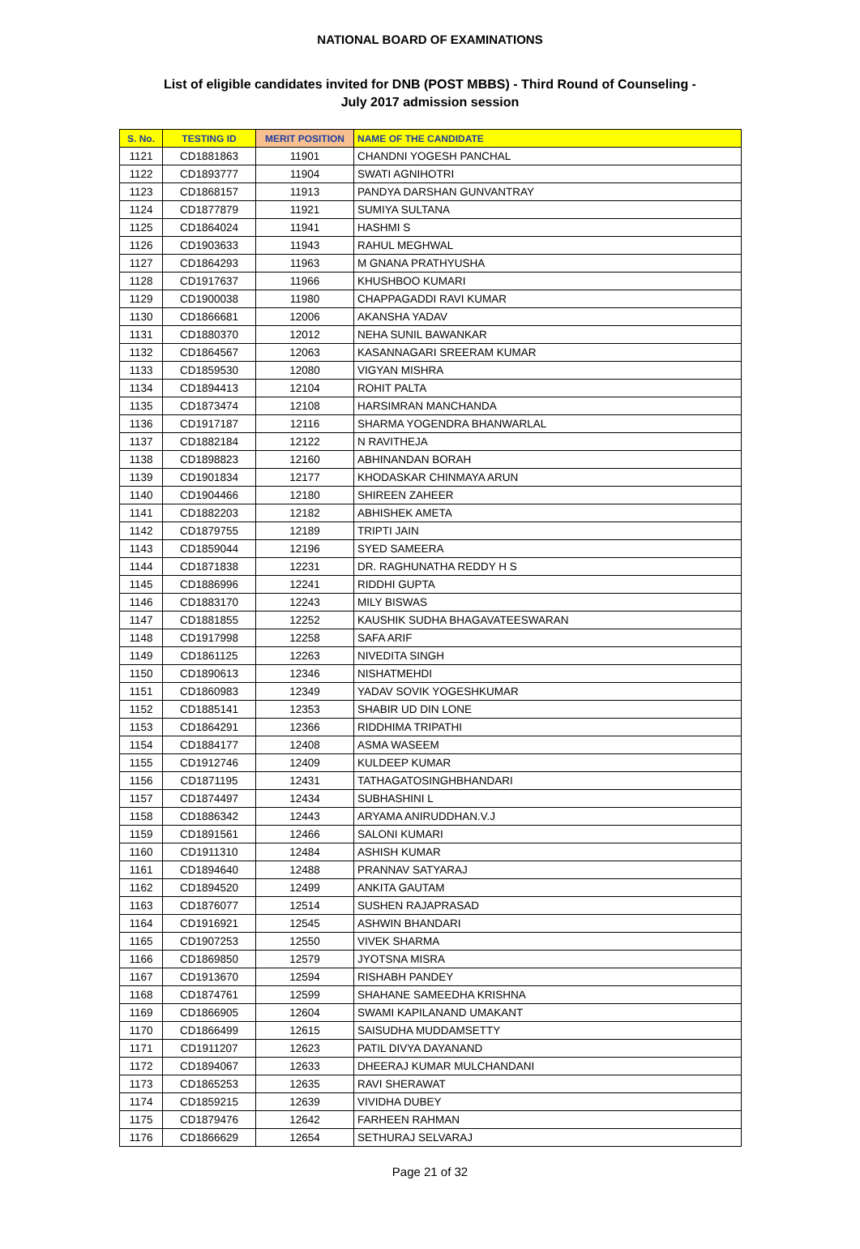NATIONAL BOARD OF EXAMINATIONS
List of eligible candidates invited for DNB (POST MBBS) - Third Round of Counseling -
July 2017 admission session
| S. No. | TESTING ID | MERIT POSITION | NAME OF THE CANDIDATE |
| --- | --- | --- | --- |
| 1121 | CD1881863 | 11901 | CHANDNI YOGESH PANCHAL |
| 1122 | CD1893777 | 11904 | SWATI AGNIHOTRI |
| 1123 | CD1868157 | 11913 | PANDYA DARSHAN GUNVANTRAY |
| 1124 | CD1877879 | 11921 | SUMIYA SULTANA |
| 1125 | CD1864024 | 11941 | HASHMI S |
| 1126 | CD1903633 | 11943 | RAHUL MEGHWAL |
| 1127 | CD1864293 | 11963 | M GNANA PRATHYUSHA |
| 1128 | CD1917637 | 11966 | KHUSHBOO KUMARI |
| 1129 | CD1900038 | 11980 | CHAPPAGADDI RAVI KUMAR |
| 1130 | CD1866681 | 12006 | AKANSHA YADAV |
| 1131 | CD1880370 | 12012 | NEHA SUNIL BAWANKAR |
| 1132 | CD1864567 | 12063 | KASANNAGARI SREERAM KUMAR |
| 1133 | CD1859530 | 12080 | VIGYAN MISHRA |
| 1134 | CD1894413 | 12104 | ROHIT PALTA |
| 1135 | CD1873474 | 12108 | HARSIMRAN MANCHANDA |
| 1136 | CD1917187 | 12116 | SHARMA YOGENDRA BHANWARLAL |
| 1137 | CD1882184 | 12122 | N RAVITHEJA |
| 1138 | CD1898823 | 12160 | ABHINANDAN BORAH |
| 1139 | CD1901834 | 12177 | KHODASKAR CHINMAYA ARUN |
| 1140 | CD1904466 | 12180 | SHIREEN ZAHEER |
| 1141 | CD1882203 | 12182 | ABHISHEK AMETA |
| 1142 | CD1879755 | 12189 | TRIPTI JAIN |
| 1143 | CD1859044 | 12196 | SYED SAMEERA |
| 1144 | CD1871838 | 12231 | DR. RAGHUNATHA REDDY H S |
| 1145 | CD1886996 | 12241 | RIDDHI GUPTA |
| 1146 | CD1883170 | 12243 | MILY BISWAS |
| 1147 | CD1881855 | 12252 | KAUSHIK SUDHA BHAGAVATEESWARAN |
| 1148 | CD1917998 | 12258 | SAFA ARIF |
| 1149 | CD1861125 | 12263 | NIVEDITA SINGH |
| 1150 | CD1890613 | 12346 | NISHATMEHDI |
| 1151 | CD1860983 | 12349 | YADAV SOVIK YOGESHKUMAR |
| 1152 | CD1885141 | 12353 | SHABIR UD DIN LONE |
| 1153 | CD1864291 | 12366 | RIDDHIMA TRIPATHI |
| 1154 | CD1884177 | 12408 | ASMA WASEEM |
| 1155 | CD1912746 | 12409 | KULDEEP KUMAR |
| 1156 | CD1871195 | 12431 | TATHAGATOSINGHBHANDARI |
| 1157 | CD1874497 | 12434 | SUBHASHINI L |
| 1158 | CD1886342 | 12443 | ARYAMA ANIRUDDHAN.V.J |
| 1159 | CD1891561 | 12466 | SALONI KUMARI |
| 1160 | CD1911310 | 12484 | ASHISH KUMAR |
| 1161 | CD1894640 | 12488 | PRANNAV SATYARAJ |
| 1162 | CD1894520 | 12499 | ANKITA GAUTAM |
| 1163 | CD1876077 | 12514 | SUSHEN RAJAPRASAD |
| 1164 | CD1916921 | 12545 | ASHWIN BHANDARI |
| 1165 | CD1907253 | 12550 | VIVEK SHARMA |
| 1166 | CD1869850 | 12579 | JYOTSNA MISRA |
| 1167 | CD1913670 | 12594 | RISHABH PANDEY |
| 1168 | CD1874761 | 12599 | SHAHANE SAMEEDHA KRISHNA |
| 1169 | CD1866905 | 12604 | SWAMI KAPILANAND UMAKANT |
| 1170 | CD1866499 | 12615 | SAISUDHA MUDDAMSETTY |
| 1171 | CD1911207 | 12623 | PATIL DIVYA DAYANAND |
| 1172 | CD1894067 | 12633 | DHEERAJ KUMAR MULCHANDANI |
| 1173 | CD1865253 | 12635 | RAVI SHERAWAT |
| 1174 | CD1859215 | 12639 | VIVIDHA DUBEY |
| 1175 | CD1879476 | 12642 | FARHEEN RAHMAN |
| 1176 | CD1866629 | 12654 | SETHURAJ SELVARAJ |
Page 21 of 32